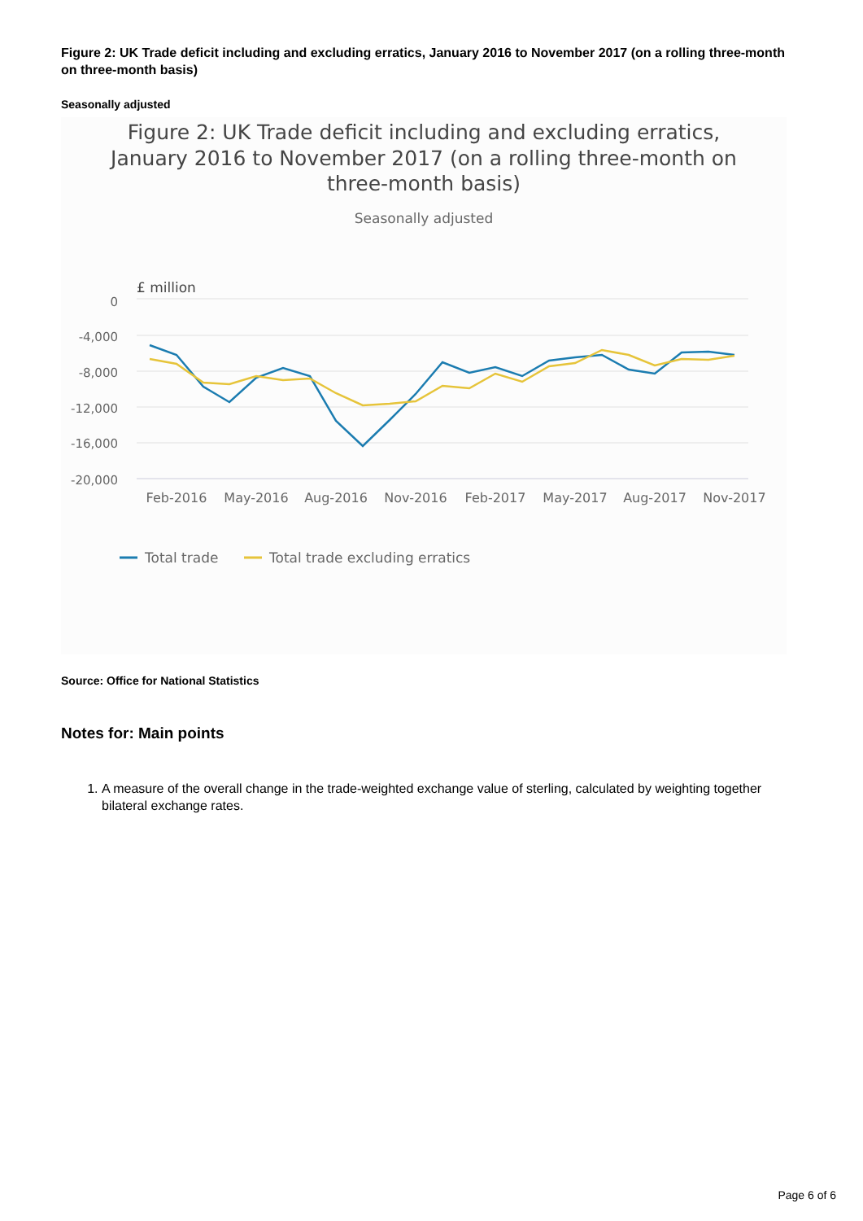Figure 2: UK Trade deficit including and excluding erratics, January 2016 to November 2017 (on a rolling three-month on three-month basis)
Seasonally adjusted
Figure 2: UK Trade deficit including and excluding erratics,
January 2016 to November 2017 (on a rolling three-month on
three-month basis)
Seasonally adjusted
£ million
0
-4,000
-8,000
-12,000
-16,000
-20,000
Feb-2016
May-2016
Aug-2016
Nov-2016
Feb-2017
May-2017
Aug-2017
Nov-2017
Total trade
Total trade excluding erratics
Source: Office for National Statistics
Notes for: Main points
1. A measure of the overall change in the trade-weighted exchange value of sterling, calculated by weighting together bilateral exchange rates.
Page 6 of 6